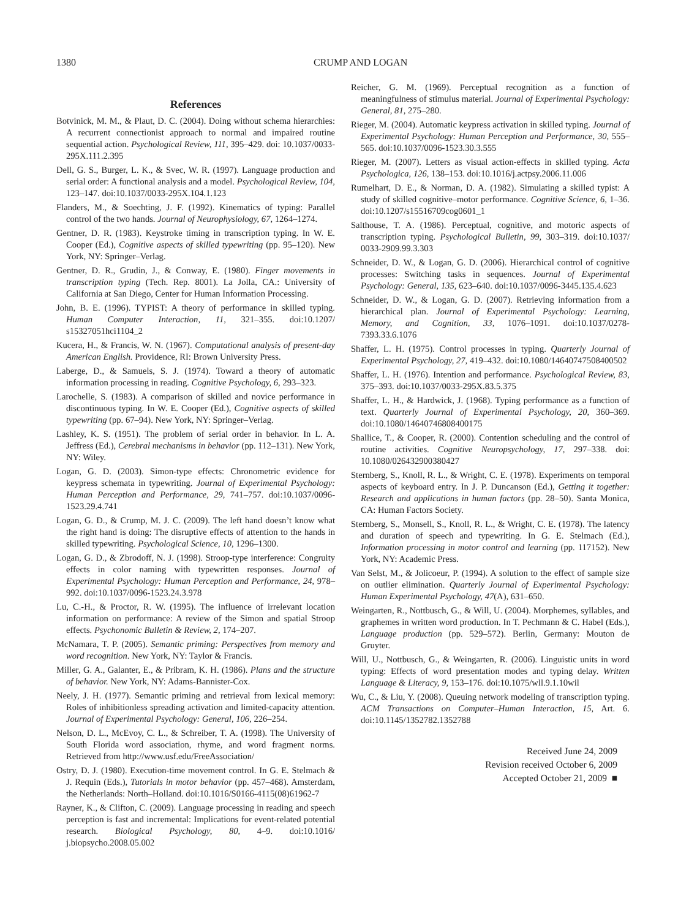1380 CRUMP AND LOGAN
References
Botvinick, M. M., & Plaut, D. C. (2004). Doing without schema hierarchies: A recurrent connectionist approach to normal and impaired routine sequential action. Psychological Review, 111, 395–429. doi: 10.1037/0033-295X.111.2.395
Dell, G. S., Burger, L. K., & Svec, W. R. (1997). Language production and serial order: A functional analysis and a model. Psychological Review, 104, 123–147. doi:10.1037/0033-295X.104.1.123
Flanders, M., & Soechting, J. F. (1992). Kinematics of typing: Parallel control of the two hands. Journal of Neurophysiology, 67, 1264–1274.
Gentner, D. R. (1983). Keystroke timing in transcription typing. In W. E. Cooper (Ed.), Cognitive aspects of skilled typewriting (pp. 95–120). New York, NY: Springer–Verlag.
Gentner, D. R., Grudin, J., & Conway, E. (1980). Finger movements in transcription typing (Tech. Rep. 8001). La Jolla, CA.: University of California at San Diego, Center for Human Information Processing.
John, B. E. (1996). TYPIST: A theory of performance in skilled typing. Human Computer Interaction, 11, 321–355. doi:10.1207/ s15327051hci1104_2
Kucera, H., & Francis, W. N. (1967). Computational analysis of present-day American English. Providence, RI: Brown University Press.
Laberge, D., & Samuels, S. J. (1974). Toward a theory of automatic information processing in reading. Cognitive Psychology, 6, 293–323.
Larochelle, S. (1983). A comparison of skilled and novice performance in discontinuous typing. In W. E. Cooper (Ed.), Cognitive aspects of skilled typewriting (pp. 67–94). New York, NY: Springer–Verlag.
Lashley, K. S. (1951). The problem of serial order in behavior. In L. A. Jeffress (Ed.), Cerebral mechanisms in behavior (pp. 112–131). New York, NY: Wiley.
Logan, G. D. (2003). Simon-type effects: Chronometric evidence for keypress schemata in typewriting. Journal of Experimental Psychology: Human Perception and Performance, 29, 741–757. doi:10.1037/0096-1523.29.4.741
Logan, G. D., & Crump, M. J. C. (2009). The left hand doesn’t know what the right hand is doing: The disruptive effects of attention to the hands in skilled typewriting. Psychological Science, 10, 1296–1300.
Logan, G. D., & Zbrodoff, N. J. (1998). Stroop-type interference: Congruity effects in color naming with typewritten responses. Journal of Experimental Psychology: Human Perception and Performance, 24, 978–992. doi:10.1037/0096-1523.24.3.978
Lu, C.-H., & Proctor, R. W. (1995). The influence of irrelevant location information on performance: A review of the Simon and spatial Stroop effects. Psychonomic Bulletin & Review, 2, 174–207.
McNamara, T. P. (2005). Semantic priming: Perspectives from memory and word recognition. New York, NY: Taylor & Francis.
Miller, G. A., Galanter, E., & Pribram, K. H. (1986). Plans and the structure of behavior. New York, NY: Adams-Bannister-Cox.
Neely, J. H. (1977). Semantic priming and retrieval from lexical memory: Roles of inhibitionless spreading activation and limited-capacity attention. Journal of Experimental Psychology: General, 106, 226–254.
Nelson, D. L., McEvoy, C. L., & Schreiber, T. A. (1998). The University of South Florida word association, rhyme, and word fragment norms. Retrieved from http://www.usf.edu/FreeAssociation/
Ostry, D. J. (1980). Execution-time movement control. In G. E. Stelmach & J. Requin (Eds.), Tutorials in motor behavior (pp. 457–468). Amsterdam, the Netherlands: North–Holland. doi:10.1016/S0166-4115(08)61962-7
Rayner, K., & Clifton, C. (2009). Language processing in reading and speech perception is fast and incremental: Implications for event-related potential research. Biological Psychology, 80, 4–9. doi:10.1016/ j.biopsycho.2008.05.002
Reicher, G. M. (1969). Perceptual recognition as a function of meaningfulness of stimulus material. Journal of Experimental Psychology: General, 81, 275–280.
Rieger, M. (2004). Automatic keypress activation in skilled typing. Journal of Experimental Psychology: Human Perception and Performance, 30, 555–565. doi:10.1037/0096-1523.30.3.555
Rieger, M. (2007). Letters as visual action-effects in skilled typing. Acta Psychologica, 126, 138–153. doi:10.1016/j.actpsy.2006.11.006
Rumelhart, D. E., & Norman, D. A. (1982). Simulating a skilled typist: A study of skilled cognitive–motor performance. Cognitive Science, 6, 1–36. doi:10.1207/s15516709cog0601_1
Salthouse, T. A. (1986). Perceptual, cognitive, and motoric aspects of transcription typing. Psychological Bulletin, 99, 303–319. doi:10.1037/ 0033-2909.99.3.303
Schneider, D. W., & Logan, G. D. (2006). Hierarchical control of cognitive processes: Switching tasks in sequences. Journal of Experimental Psychology: General, 135, 623–640. doi:10.1037/0096-3445.135.4.623
Schneider, D. W., & Logan, G. D. (2007). Retrieving information from a hierarchical plan. Journal of Experimental Psychology: Learning, Memory, and Cognition, 33, 1076–1091. doi:10.1037/0278-7393.33.6.1076
Shaffer, L. H. (1975). Control processes in typing. Quarterly Journal of Experimental Psychology, 27, 419–432. doi:10.1080/14640747508400502
Shaffer, L. H. (1976). Intention and performance. Psychological Review, 83, 375–393. doi:10.1037/0033-295X.83.5.375
Shaffer, L. H., & Hardwick, J. (1968). Typing performance as a function of text. Quarterly Journal of Experimental Psychology, 20, 360–369. doi:10.1080/14640746808400175
Shallice, T., & Cooper, R. (2000). Contention scheduling and the control of routine activities. Cognitive Neuropsychology, 17, 297–338. doi: 10.1080/026432900380427
Sternberg, S., Knoll, R. L., & Wright, C. E. (1978). Experiments on temporal aspects of keyboard entry. In J. P. Duncanson (Ed.), Getting it together: Research and applications in human factors (pp. 28–50). Santa Monica, CA: Human Factors Society.
Sternberg, S., Monsell, S., Knoll, R. L., & Wright, C. E. (1978). The latency and duration of speech and typewriting. In G. E. Stelmach (Ed.), Information processing in motor control and learning (pp. 117152). New York, NY: Academic Press.
Van Selst, M., & Jolicoeur, P. (1994). A solution to the effect of sample size on outlier elimination. Quarterly Journal of Experimental Psychology: Human Experimental Psychology, 47(A), 631–650.
Weingarten, R., Nottbusch, G., & Will, U. (2004). Morphemes, syllables, and graphemes in written word production. In T. Pechmann & C. Habel (Eds.), Language production (pp. 529–572). Berlin, Germany: Mouton de Gruyter.
Will, U., Nottbusch, G., & Weingarten, R. (2006). Linguistic units in word typing: Effects of word presentation modes and typing delay. Written Language & Literacy, 9, 153–176. doi:10.1075/wll.9.1.10wil
Wu, C., & Liu, Y. (2008). Queuing network modeling of transcription typing. ACM Transactions on Computer–Human Interaction, 15, Art. 6. doi:10.1145/1352782.1352788
Received June 24, 2009
Revision received October 6, 2009
Accepted October 21, 2009 ■